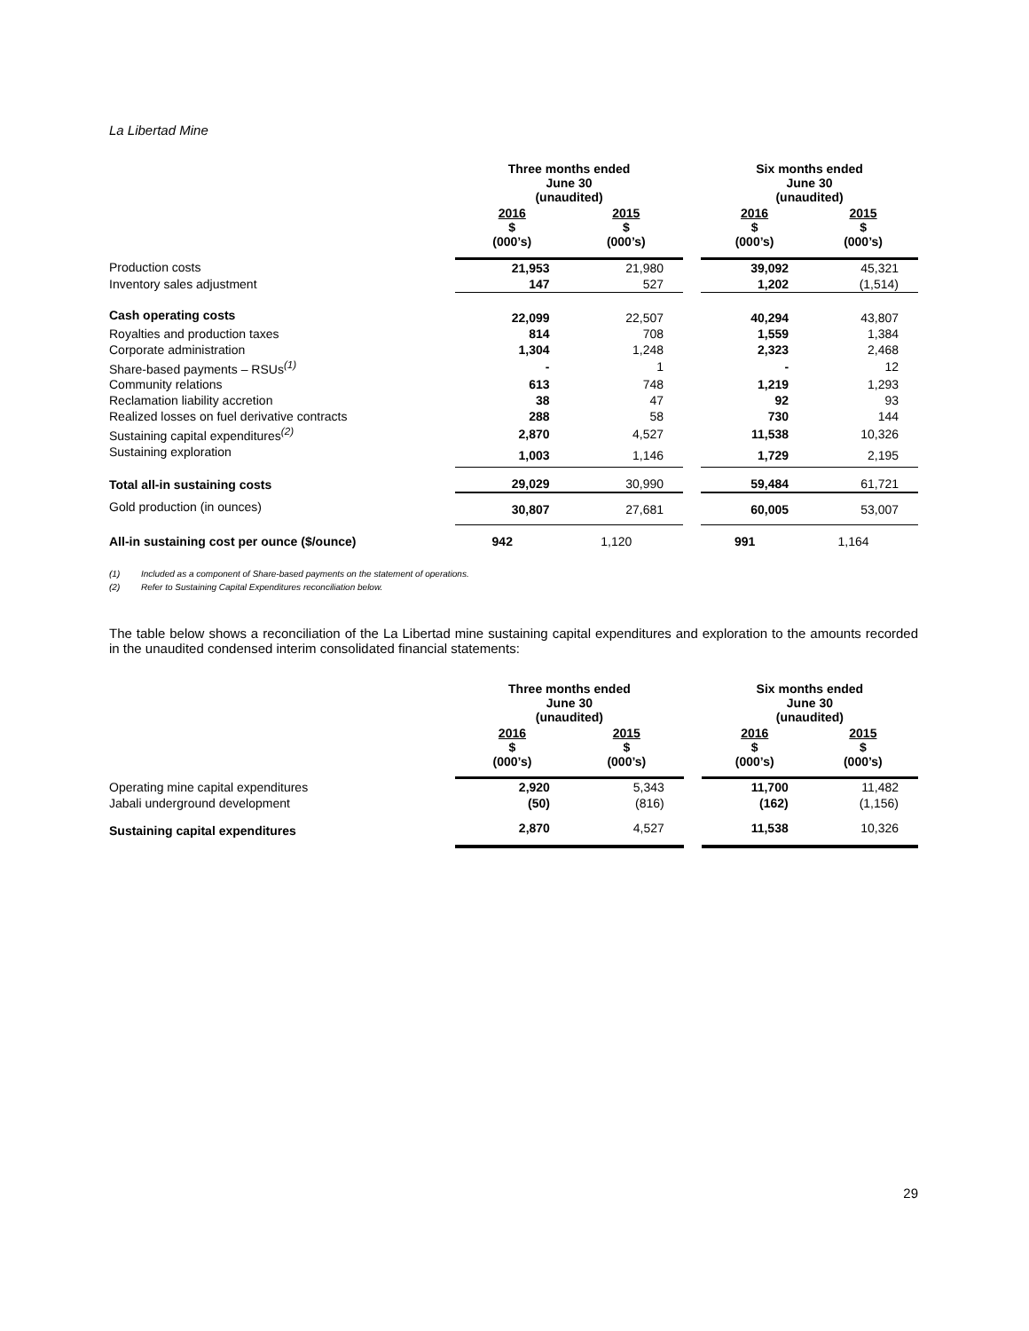La Libertad Mine
| | Three months ended June 30 (unaudited) | | | Six months ended June 30 (unaudited) | |
| --- | --- | --- | --- | --- | --- |
| | 2016 $ (000’s) | 2015 $ (000’s) | | 2016 $ (000’s) | 2015 $ (000’s) |
| Production costs | 21,953 | 21,980 | | 39,092 | 45,321 |
| Inventory sales adjustment | 147 | 527 | | 1,202 | (1,514) |
| Cash operating costs | 22,099 | 22,507 | | 40,294 | 43,807 |
| Royalties and production taxes | 814 | 708 | | 1,559 | 1,384 |
| Corporate administration | 1,304 | 1,248 | | 2,323 | 2,468 |
| Share-based payments – RSUs<sup>(1)</sup> | - | 1 | | - | 12 |
| Community relations | 613 | 748 | | 1,219 | 1,293 |
| Reclamation liability accretion | 38 | 47 | | 92 | 93 |
| Realized losses on fuel derivative contracts | 288 | 58 | | 730 | 144 |
| Sustaining capital expenditures<sup>(2)</sup> | 2,870 | 4,527 | | 11,538 | 10,326 |
| Sustaining exploration | 1,003 | 1,146 | | 1,729 | 2,195 |
| Total all-in sustaining costs | 29,029 | 30,990 | | 59,484 | 61,721 |
| Gold production (in ounces) | 30,807 | 27,681 | | 60,005 | 53,007 |
| All-in sustaining cost per ounce ($/ounce) | 942 | 1,120 | | 991 | 1,164 |
(1) Included as a component of Share-based payments on the statement of operations.
(2) Refer to Sustaining Capital Expenditures reconciliation below.
The table below shows a reconciliation of the La Libertad mine sustaining capital expenditures and exploration to the amounts recorded in the unaudited condensed interim consolidated financial statements:
| | Three months ended June 30 (unaudited) | | | Six months ended June 30 (unaudited) | |
| --- | --- | --- | --- | --- | --- |
| | 2016 $ (000’s) | 2015 $ (000’s) | | 2016 $ (000’s) | 2015 $ (000’s) |
| Operating mine capital expenditures | 2,920 | 5,343 | | 11,700 | 11,482 |
| Jabali underground development | (50) | (816) | | (162) | (1,156) |
| Sustaining capital expenditures | 2,870 | 4,527 | | 11,538 | 10,326 |
29